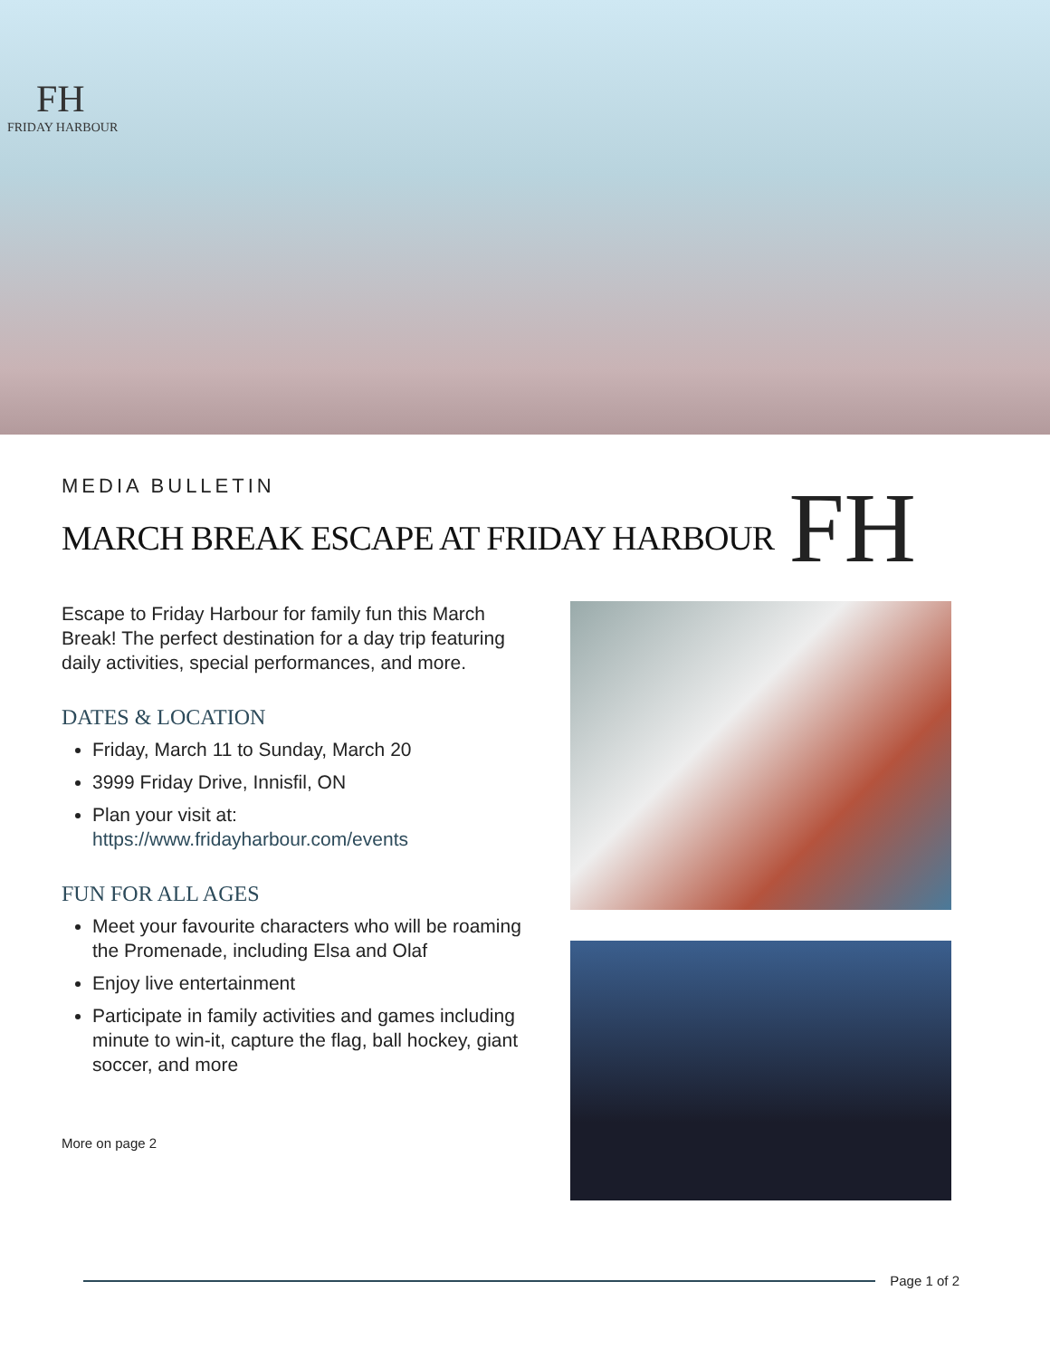FH
FRIDAY HARBOUR
MEDIA BULLETIN
MARCH BREAK ESCAPE AT FRIDAY HARBOUR
FH
Escape to Friday Harbour for family fun this March Break! The perfect destination for a day trip featuring daily activities, special performances, and more.
DATES & LOCATION
Friday, March 11 to Sunday, March 20
3999 Friday Drive, Innisfil, ON
Plan your visit at:
https://www.fridayharbour.com/events
FUN FOR ALL AGES
Meet your favourite characters who will be roaming the Promenade, including Elsa and Olaf
Enjoy live entertainment
Participate in family activities and games including minute to win-it, capture the flag, ball hockey, giant soccer, and more
More on page 2
Page 1 of 2